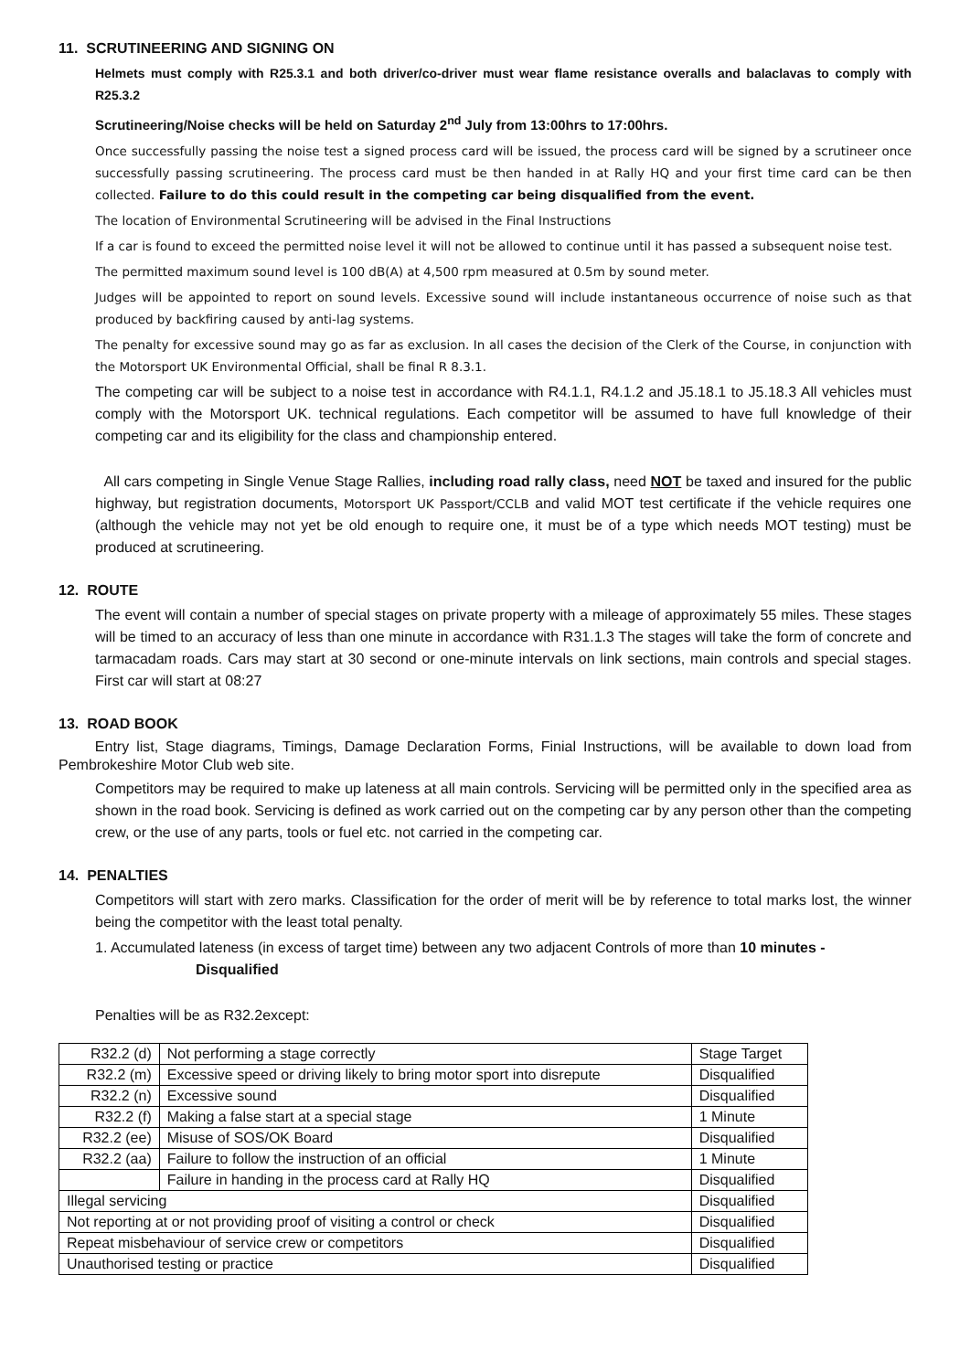11. SCRUTINEERING AND SIGNING ON
Helmets must comply with R25.3.1 and both driver/co-driver must wear flame resistance overalls and balaclavas to comply with R25.3.2
Scrutineering/Noise checks will be held on Saturday 2<sup>nd</sup> July from 13:00hrs to 17:00hrs.
Once successfully passing the noise test a signed process card will be issued, the process card will be signed by a scrutineer once successfully passing scrutineering. The process card must be then handed in at Rally HQ and your first time card can be then collected. Failure to do this could result in the competing car being disqualified from the event.
The location of Environmental Scrutineering will be advised in the Final Instructions
If a car is found to exceed the permitted noise level it will not be allowed to continue until it has passed a subsequent noise test.
The permitted maximum sound level is 100 dB(A) at 4,500 rpm measured at 0.5m by sound meter.
Judges will be appointed to report on sound levels. Excessive sound will include instantaneous occurrence of noise such as that produced by backfiring caused by anti-lag systems.
The penalty for excessive sound may go as far as exclusion. In all cases the decision of the Clerk of the Course, in conjunction with the Motorsport UK Environmental Official, shall be final R 8.3.1.
The competing car will be subject to a noise test in accordance with R4.1.1, R4.1.2 and J5.18.1 to J5.18.3 All vehicles must comply with the Motorsport UK. technical regulations. Each competitor will be assumed to have full knowledge of their competing car and its eligibility for the class and championship entered.
All cars competing in Single Venue Stage Rallies, including road rally class, need NOT be taxed and insured for the public highway, but registration documents, Motorsport UK Passport/CCLB and valid MOT test certificate if the vehicle requires one (although the vehicle may not yet be old enough to require one, it must be of a type which needs MOT testing) must be produced at scrutineering.
12. ROUTE
The event will contain a number of special stages on private property with a mileage of approximately 55 miles. These stages will be timed to an accuracy of less than one minute in accordance with R31.1.3 The stages will take the form of concrete and tarmacadam roads. Cars may start at 30 second or one-minute intervals on link sections, main controls and special stages. First car will start at 08:27
13. ROAD BOOK
Entry list, Stage diagrams, Timings, Damage Declaration Forms, Finial Instructions, will be available to down load from Pembrokeshire Motor Club web site.
Competitors may be required to make up lateness at all main controls. Servicing will be permitted only in the specified area as shown in the road book. Servicing is defined as work carried out on the competing car by any person other than the competing crew, or the use of any parts, tools or fuel etc. not carried in the competing car.
14. PENALTIES
Competitors will start with zero marks. Classification for the order of merit will be by reference to total marks lost, the winner being the competitor with the least total penalty.
1. Accumulated lateness (in excess of target time) between any two adjacent Controls of more than 10 minutes -
Disqualified
Penalties will be as R32.2except:
| R32.2 (d) | Not performing a stage correctly | Stage Target |
| R32.2 (m) | Excessive speed or driving likely to bring motor sport into disrepute | Disqualified |
| R32.2 (n) | Excessive sound | Disqualified |
| R32.2 (f) | Making a false start at a special stage | 1 Minute |
| R32.2 (ee) | Misuse of SOS/OK Board | Disqualified |
| R32.2 (aa) | Failure to follow the instruction of an official | 1 Minute |
| | Failure in handing in the process card at Rally HQ | Disqualified |
| Illegal servicing | | Disqualified |
| Not reporting at or not providing proof of visiting a control or check | | Disqualified |
| Repeat misbehaviour of service crew or competitors | | Disqualified |
| Unauthorised testing or practice | | Disqualified |